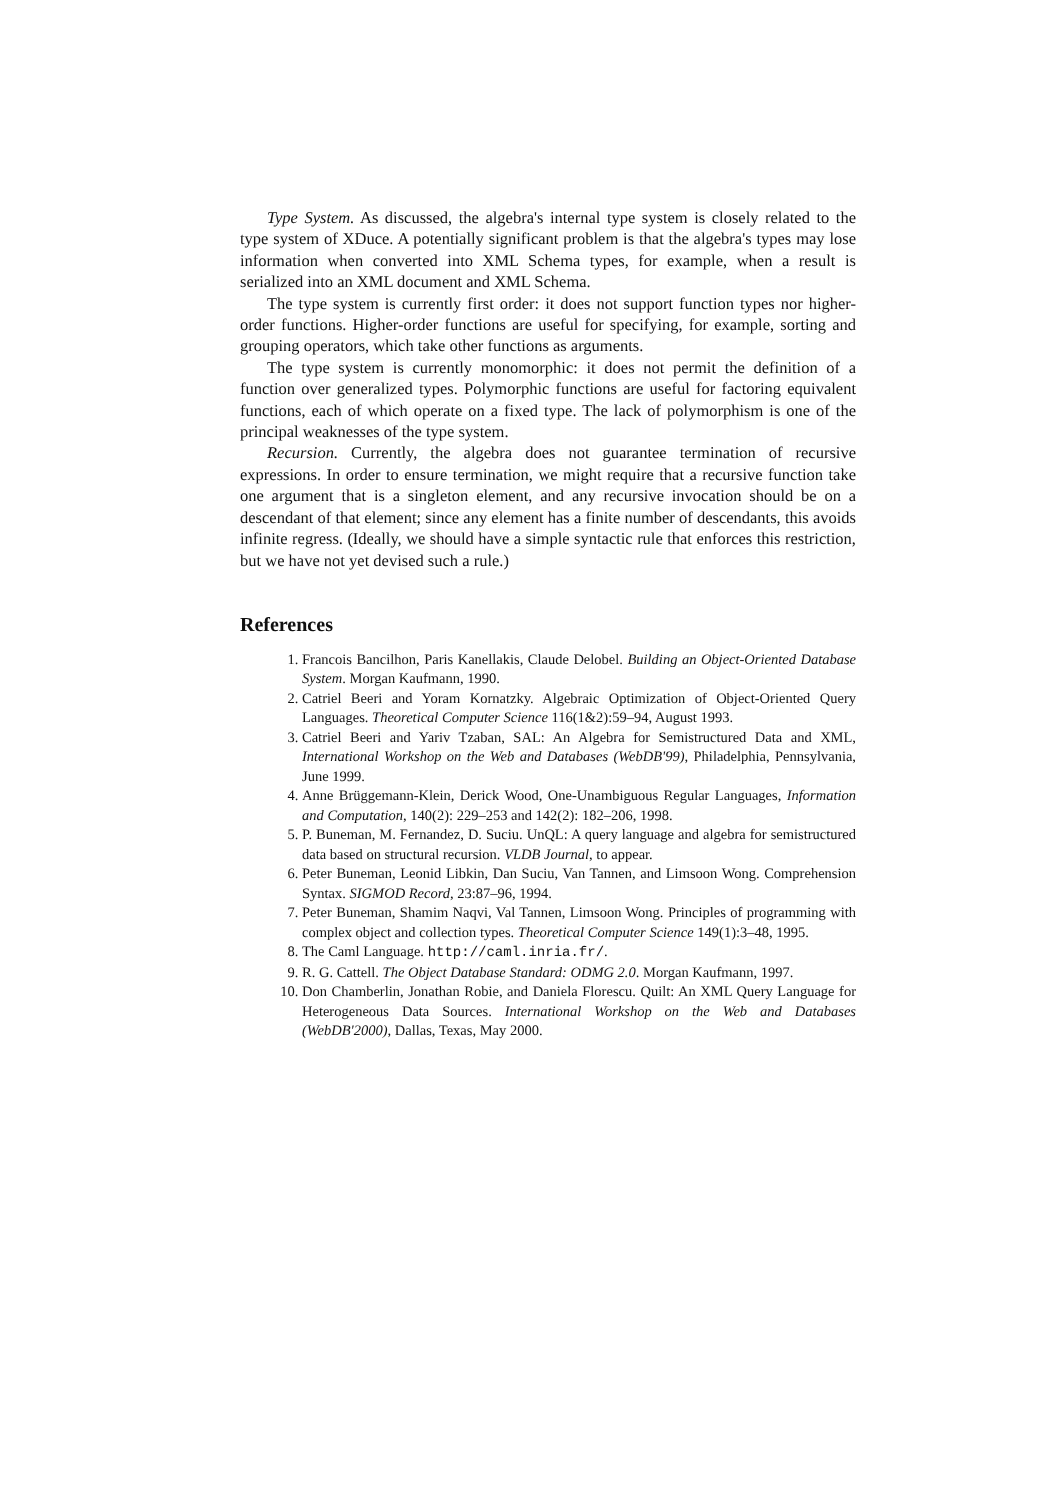Type System. As discussed, the algebra's internal type system is closely related to the type system of XDuce. A potentially significant problem is that the algebra's types may lose information when converted into XML Schema types, for example, when a result is serialized into an XML document and XML Schema.
The type system is currently first order: it does not support function types nor higher-order functions. Higher-order functions are useful for specifying, for example, sorting and grouping operators, which take other functions as arguments.
The type system is currently monomorphic: it does not permit the definition of a function over generalized types. Polymorphic functions are useful for factoring equivalent functions, each of which operate on a fixed type. The lack of polymorphism is one of the principal weaknesses of the type system.
Recursion. Currently, the algebra does not guarantee termination of recursive expressions. In order to ensure termination, we might require that a recursive function take one argument that is a singleton element, and any recursive invocation should be on a descendant of that element; since any element has a finite number of descendants, this avoids infinite regress. (Ideally, we should have a simple syntactic rule that enforces this restriction, but we have not yet devised such a rule.)
References
1. Francois Bancilhon, Paris Kanellakis, Claude Delobel. Building an Object-Oriented Database System. Morgan Kaufmann, 1990.
2. Catriel Beeri and Yoram Kornatzky. Algebraic Optimization of Object-Oriented Query Languages. Theoretical Computer Science 116(1&2):59–94, August 1993.
3. Catriel Beeri and Yariv Tzaban, SAL: An Algebra for Semistructured Data and XML, International Workshop on the Web and Databases (WebDB'99), Philadelphia, Pennsylvania, June 1999.
4. Anne Brüggemann-Klein, Derick Wood, One-Unambiguous Regular Languages, Information and Computation, 140(2): 229–253 and 142(2): 182–206, 1998.
5. P. Buneman, M. Fernandez, D. Suciu. UnQL: A query language and algebra for semistructured data based on structural recursion. VLDB Journal, to appear.
6. Peter Buneman, Leonid Libkin, Dan Suciu, Van Tannen, and Limsoon Wong. Comprehension Syntax. SIGMOD Record, 23:87–96, 1994.
7. Peter Buneman, Shamim Naqvi, Val Tannen, Limsoon Wong. Principles of programming with complex object and collection types. Theoretical Computer Science 149(1):3–48, 1995.
8. The Caml Language. http://caml.inria.fr/.
9. R. G. Cattell. The Object Database Standard: ODMG 2.0. Morgan Kaufmann, 1997.
10. Don Chamberlin, Jonathan Robie, and Daniela Florescu. Quilt: An XML Query Language for Heterogeneous Data Sources. International Workshop on the Web and Databases (WebDB'2000), Dallas, Texas, May 2000.